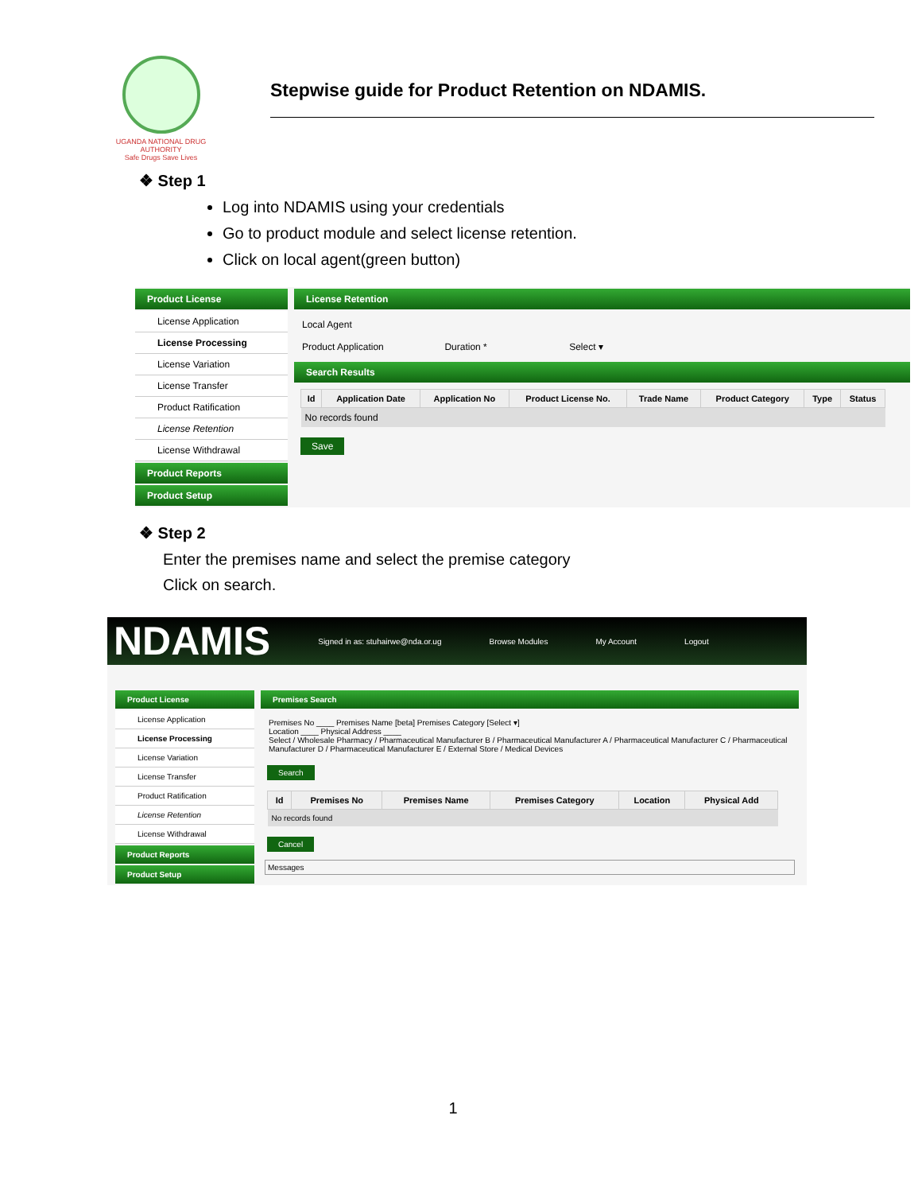UGANDA NATIONAL DRUG AUTHORITY
Safe Drugs Save Lives
Stepwise guide for Product Retention on NDAMIS.
❖ Step 1
Log into NDAMIS using your credentials
Go to product module and select license retention.
Click on local agent(green button)
Product License
License Application
License Processing
License Variation
License Transfer
Product Ratification
License Retention
License Withdrawal
Product Reports
Product Setup
License Retention
Local Agent
Product Application Duration * Select ▾
Search Results
| Id | Application Date | Application No | Product License No. | Trade Name | Product Category | Type | Status |
| --- | --- | --- | --- | --- | --- | --- | --- |
| No records found | | | | | | | |
Save
❖ Step 2
Enter the premises name and select the premise category
Click on search.
NDAMIS Signed in as: stuhairwe@nda.or.ug Browse Modules My Account Logout
Product License
License Application
License Processing
License Variation
License Transfer
Product Ratification
License Retention
License Withdrawal
Product Reports
Product Setup
Premises Search
Premises No ____ Premises Name [beta] Premises Category [Select ▾]
Location ____ Physical Address ____
Select / Wholesale Pharmacy / Pharmaceutical Manufacturer B / Pharmaceutical Manufacturer A / Pharmaceutical Manufacturer C / Pharmaceutical Manufacturer D / Pharmaceutical Manufacturer E / External Store / Medical Devices
Search
| Id | Premises No | Premises Name | Premises Category | Location | Physical Add |
| --- | --- | --- | --- | --- | --- |
| No records found | | | | | |
Cancel
Messages
1